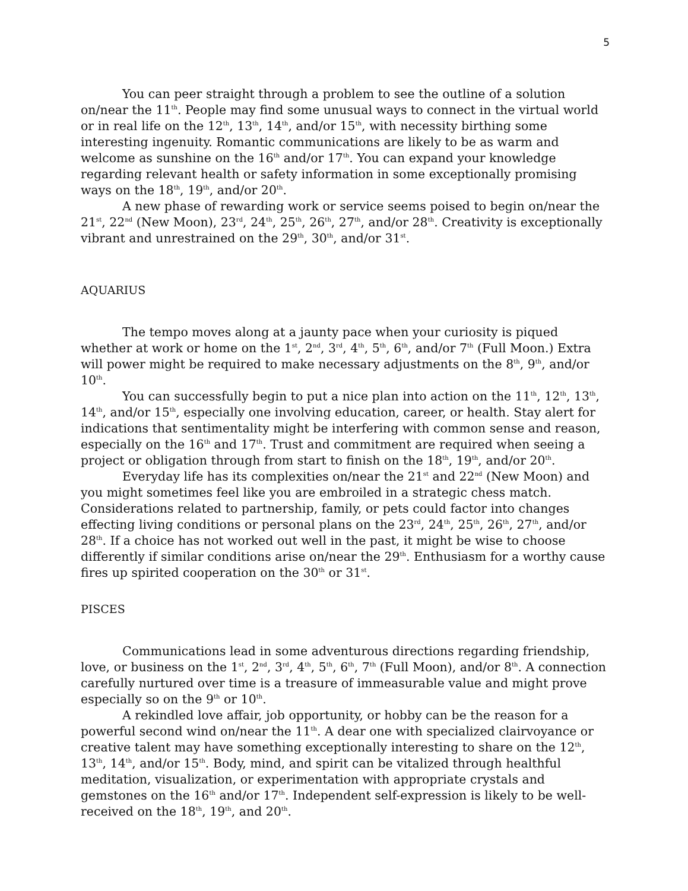5
You can peer straight through a problem to see the outline of a solution on/near the 11<sup>th</sup>. People may find some unusual ways to connect in the virtual world or in real life on the 12<sup>th</sup>, 13<sup>th</sup>, 14<sup>th</sup>, and/or 15<sup>th</sup>, with necessity birthing some interesting ingenuity. Romantic communications are likely to be as warm and welcome as sunshine on the 16<sup>th</sup> and/or 17<sup>th</sup>. You can expand your knowledge regarding relevant health or safety information in some exceptionally promising ways on the 18<sup>th</sup>, 19<sup>th</sup>, and/or 20<sup>th</sup>.
A new phase of rewarding work or service seems poised to begin on/near the 21<sup>st</sup>, 22<sup>nd</sup> (New Moon), 23<sup>rd</sup>, 24<sup>th</sup>, 25<sup>th</sup>, 26<sup>th</sup>, 27<sup>th</sup>, and/or 28<sup>th</sup>. Creativity is exceptionally vibrant and unrestrained on the 29<sup>th</sup>, 30<sup>th</sup>, and/or 31<sup>st</sup>.
AQUARIUS
The tempo moves along at a jaunty pace when your curiosity is piqued whether at work or home on the 1<sup>st</sup>, 2<sup>nd</sup>, 3<sup>rd</sup>, 4<sup>th</sup>, 5<sup>th</sup>, 6<sup>th</sup>, and/or 7<sup>th</sup> (Full Moon.) Extra will power might be required to make necessary adjustments on the 8<sup>th</sup>, 9<sup>th</sup>, and/or 10<sup>th</sup>.
You can successfully begin to put a nice plan into action on the 11<sup>th</sup>, 12<sup>th</sup>, 13<sup>th</sup>, 14<sup>th</sup>, and/or 15<sup>th</sup>, especially one involving education, career, or health. Stay alert for indications that sentimentality might be interfering with common sense and reason, especially on the 16<sup>th</sup> and 17<sup>th</sup>. Trust and commitment are required when seeing a project or obligation through from start to finish on the 18<sup>th</sup>, 19<sup>th</sup>, and/or 20<sup>th</sup>.
Everyday life has its complexities on/near the 21<sup>st</sup> and 22<sup>nd</sup> (New Moon) and you might sometimes feel like you are embroiled in a strategic chess match. Considerations related to partnership, family, or pets could factor into changes effecting living conditions or personal plans on the 23<sup>rd</sup>, 24<sup>th</sup>, 25<sup>th</sup>, 26<sup>th</sup>, 27<sup>th</sup>, and/or 28<sup>th</sup>. If a choice has not worked out well in the past, it might be wise to choose differently if similar conditions arise on/near the 29<sup>th</sup>. Enthusiasm for a worthy cause fires up spirited cooperation on the 30<sup>th</sup> or 31<sup>st</sup>.
PISCES
Communications lead in some adventurous directions regarding friendship, love, or business on the 1<sup>st</sup>, 2<sup>nd</sup>, 3<sup>rd</sup>, 4<sup>th</sup>, 5<sup>th</sup>, 6<sup>th</sup>, 7<sup>th</sup> (Full Moon), and/or 8<sup>th</sup>. A connection carefully nurtured over time is a treasure of immeasurable value and might prove especially so on the 9<sup>th</sup> or 10<sup>th</sup>.
A rekindled love affair, job opportunity, or hobby can be the reason for a powerful second wind on/near the 11<sup>th</sup>. A dear one with specialized clairvoyance or creative talent may have something exceptionally interesting to share on the 12<sup>th</sup>, 13<sup>th</sup>, 14<sup>th</sup>, and/or 15<sup>th</sup>. Body, mind, and spirit can be vitalized through healthful meditation, visualization, or experimentation with appropriate crystals and gemstones on the 16<sup>th</sup> and/or 17<sup>th</sup>. Independent self-expression is likely to be well-received on the 18<sup>th</sup>, 19<sup>th</sup>, and 20<sup>th</sup>.